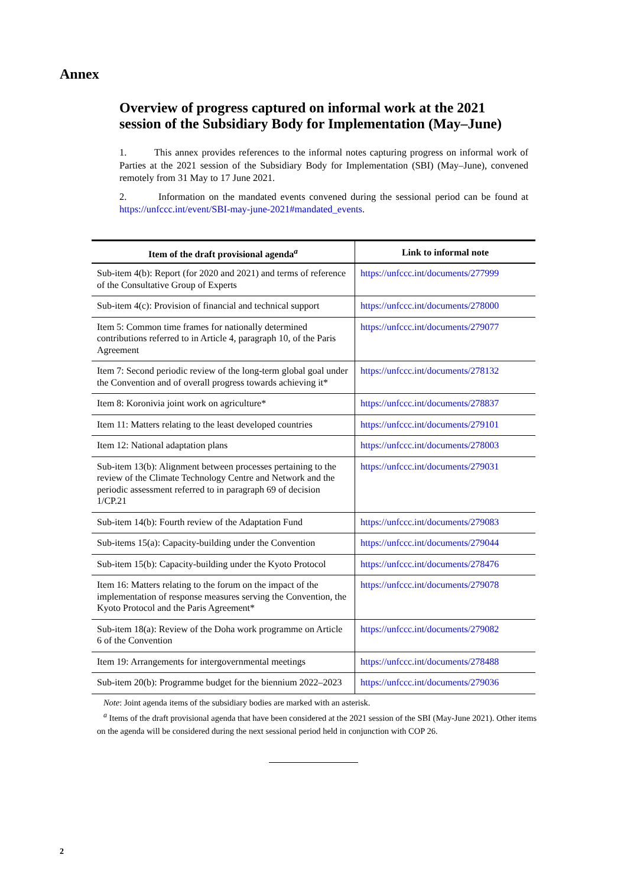Annex
Overview of progress captured on informal work at the 2021 session of the Subsidiary Body for Implementation (May–June)
1. This annex provides references to the informal notes capturing progress on informal work of Parties at the 2021 session of the Subsidiary Body for Implementation (SBI) (May–June), convened remotely from 31 May to 17 June 2021.
2. Information on the mandated events convened during the sessional period can be found at https://unfccc.int/event/SBI-may-june-2021#mandated_events.
| Item of the draft provisional agenda<sup>a</sup> | Link to informal note |
| --- | --- |
| Sub-item 4(b): Report (for 2020 and 2021) and terms of reference of the Consultative Group of Experts | https://unfccc.int/documents/277999 |
| Sub-item 4(c): Provision of financial and technical support | https://unfccc.int/documents/278000 |
| Item 5: Common time frames for nationally determined contributions referred to in Article 4, paragraph 10, of the Paris Agreement | https://unfccc.int/documents/279077 |
| Item 7: Second periodic review of the long-term global goal under the Convention and of overall progress towards achieving it* | https://unfccc.int/documents/278132 |
| Item 8: Koronivia joint work on agriculture* | https://unfccc.int/documents/278837 |
| Item 11: Matters relating to the least developed countries | https://unfccc.int/documents/279101 |
| Item 12: National adaptation plans | https://unfccc.int/documents/278003 |
| Sub-item 13(b): Alignment between processes pertaining to the review of the Climate Technology Centre and Network and the periodic assessment referred to in paragraph 69 of decision 1/CP.21 | https://unfccc.int/documents/279031 |
| Sub-item 14(b): Fourth review of the Adaptation Fund | https://unfccc.int/documents/279083 |
| Sub-items 15(a): Capacity-building under the Convention | https://unfccc.int/documents/279044 |
| Sub-item 15(b): Capacity-building under the Kyoto Protocol | https://unfccc.int/documents/278476 |
| Item 16: Matters relating to the forum on the impact of the implementation of response measures serving the Convention, the Kyoto Protocol and the Paris Agreement* | https://unfccc.int/documents/279078 |
| Sub-item 18(a): Review of the Doha work programme on Article 6 of the Convention | https://unfccc.int/documents/279082 |
| Item 19: Arrangements for intergovernmental meetings | https://unfccc.int/documents/278488 |
| Sub-item 20(b): Programme budget for the biennium 2022–2023 | https://unfccc.int/documents/279036 |
Note: Joint agenda items of the subsidiary bodies are marked with an asterisk.
<sup>a</sup> Items of the draft provisional agenda that have been considered at the 2021 session of the SBI (May-June 2021). Other items on the agenda will be considered during the next sessional period held in conjunction with COP 26.
2